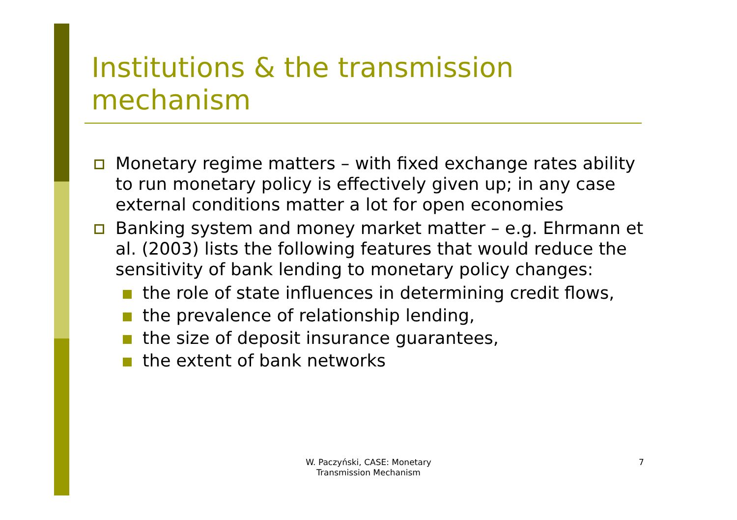Institutions & the transmission
mechanism
Monetary regime matters – with fixed exchange rates ability to run monetary policy is effectively given up; in any case external conditions matter a lot for open economies
Banking system and money market matter – e.g. Ehrmann et al. (2003) lists the following features that would reduce the sensitivity of bank lending to monetary policy changes:
the role of state influences in determining credit flows,
the prevalence of relationship lending,
the size of deposit insurance guarantees,
the extent of bank networks
W. Paczyński, CASE: Monetary Transmission Mechanism
7